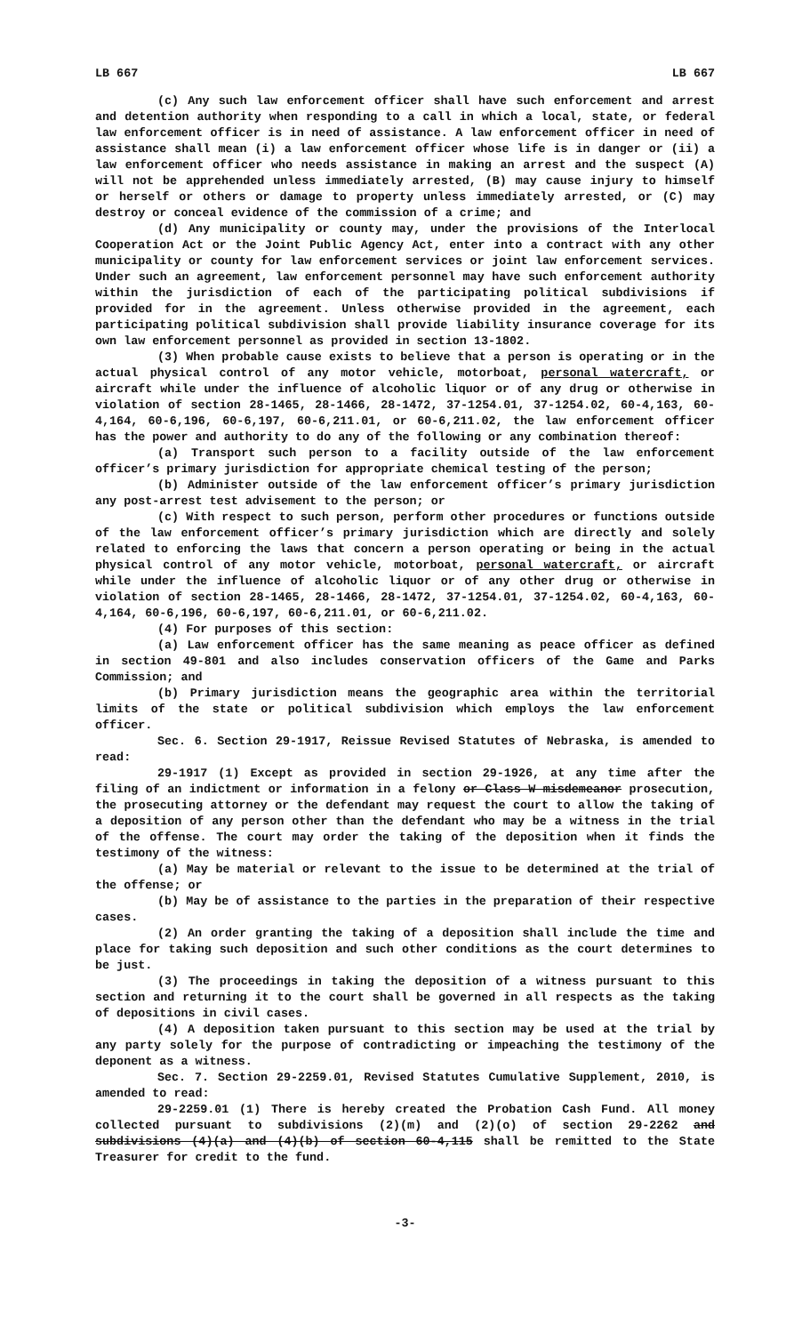LB 667 LB 667
(c) Any such law enforcement officer shall have such enforcement and arrest and detention authority when responding to a call in which a local, state, or federal law enforcement officer is in need of assistance. A law enforcement officer in need of assistance shall mean (i) a law enforcement officer whose life is in danger or (ii) a law enforcement officer who needs assistance in making an arrest and the suspect (A) will not be apprehended unless immediately arrested, (B) may cause injury to himself or herself or others or damage to property unless immediately arrested, or (C) may destroy or conceal evidence of the commission of a crime; and
(d) Any municipality or county may, under the provisions of the Interlocal Cooperation Act or the Joint Public Agency Act, enter into a contract with any other municipality or county for law enforcement services or joint law enforcement services. Under such an agreement, law enforcement personnel may have such enforcement authority within the jurisdiction of each of the participating political subdivisions if provided for in the agreement. Unless otherwise provided in the agreement, each participating political subdivision shall provide liability insurance coverage for its own law enforcement personnel as provided in section 13-1802.
(3) When probable cause exists to believe that a person is operating or in the actual physical control of any motor vehicle, motorboat, personal watercraft, or aircraft while under the influence of alcoholic liquor or of any drug or otherwise in violation of section 28-1465, 28-1466, 28-1472, 37-1254.01, 37-1254.02, 60-4,163, 60-4,164, 60-6,196, 60-6,197, 60-6,211.01, or 60-6,211.02, the law enforcement officer has the power and authority to do any of the following or any combination thereof:
(a) Transport such person to a facility outside of the law enforcement officer’s primary jurisdiction for appropriate chemical testing of the person;
(b) Administer outside of the law enforcement officer’s primary jurisdiction any post-arrest test advisement to the person; or
(c) With respect to such person, perform other procedures or functions outside of the law enforcement officer’s primary jurisdiction which are directly and solely related to enforcing the laws that concern a person operating or being in the actual physical control of any motor vehicle, motorboat, personal watercraft, or aircraft while under the influence of alcoholic liquor or of any other drug or otherwise in violation of section 28-1465, 28-1466, 28-1472, 37-1254.01, 37-1254.02, 60-4,163, 60-4,164, 60-6,196, 60-6,197, 60-6,211.01, or 60-6,211.02.
(4) For purposes of this section:
(a) Law enforcement officer has the same meaning as peace officer as defined in section 49-801 and also includes conservation officers of the Game and Parks Commission; and
(b) Primary jurisdiction means the geographic area within the territorial limits of the state or political subdivision which employs the law enforcement officer.
Sec. 6. Section 29-1917, Reissue Revised Statutes of Nebraska, is amended to read:
29-1917 (1) Except as provided in section 29-1926, at any time after the filing of an indictment or information in a felony or Class W misdemeanor prosecution, the prosecuting attorney or the defendant may request the court to allow the taking of a deposition of any person other than the defendant who may be a witness in the trial of the offense. The court may order the taking of the deposition when it finds the testimony of the witness:
(a) May be material or relevant to the issue to be determined at the trial of the offense; or
(b) May be of assistance to the parties in the preparation of their respective cases.
(2) An order granting the taking of a deposition shall include the time and place for taking such deposition and such other conditions as the court determines to be just.
(3) The proceedings in taking the deposition of a witness pursuant to this section and returning it to the court shall be governed in all respects as the taking of depositions in civil cases.
(4) A deposition taken pursuant to this section may be used at the trial by any party solely for the purpose of contradicting or impeaching the testimony of the deponent as a witness.
Sec. 7. Section 29-2259.01, Revised Statutes Cumulative Supplement, 2010, is amended to read:
29-2259.01 (1) There is hereby created the Probation Cash Fund. All money collected pursuant to subdivisions (2)(m) and (2)(o) of section 29-2262 and subdivisions (4)(a) and (4)(b) of section 60-4,115 shall be remitted to the State Treasurer for credit to the fund.
-3-